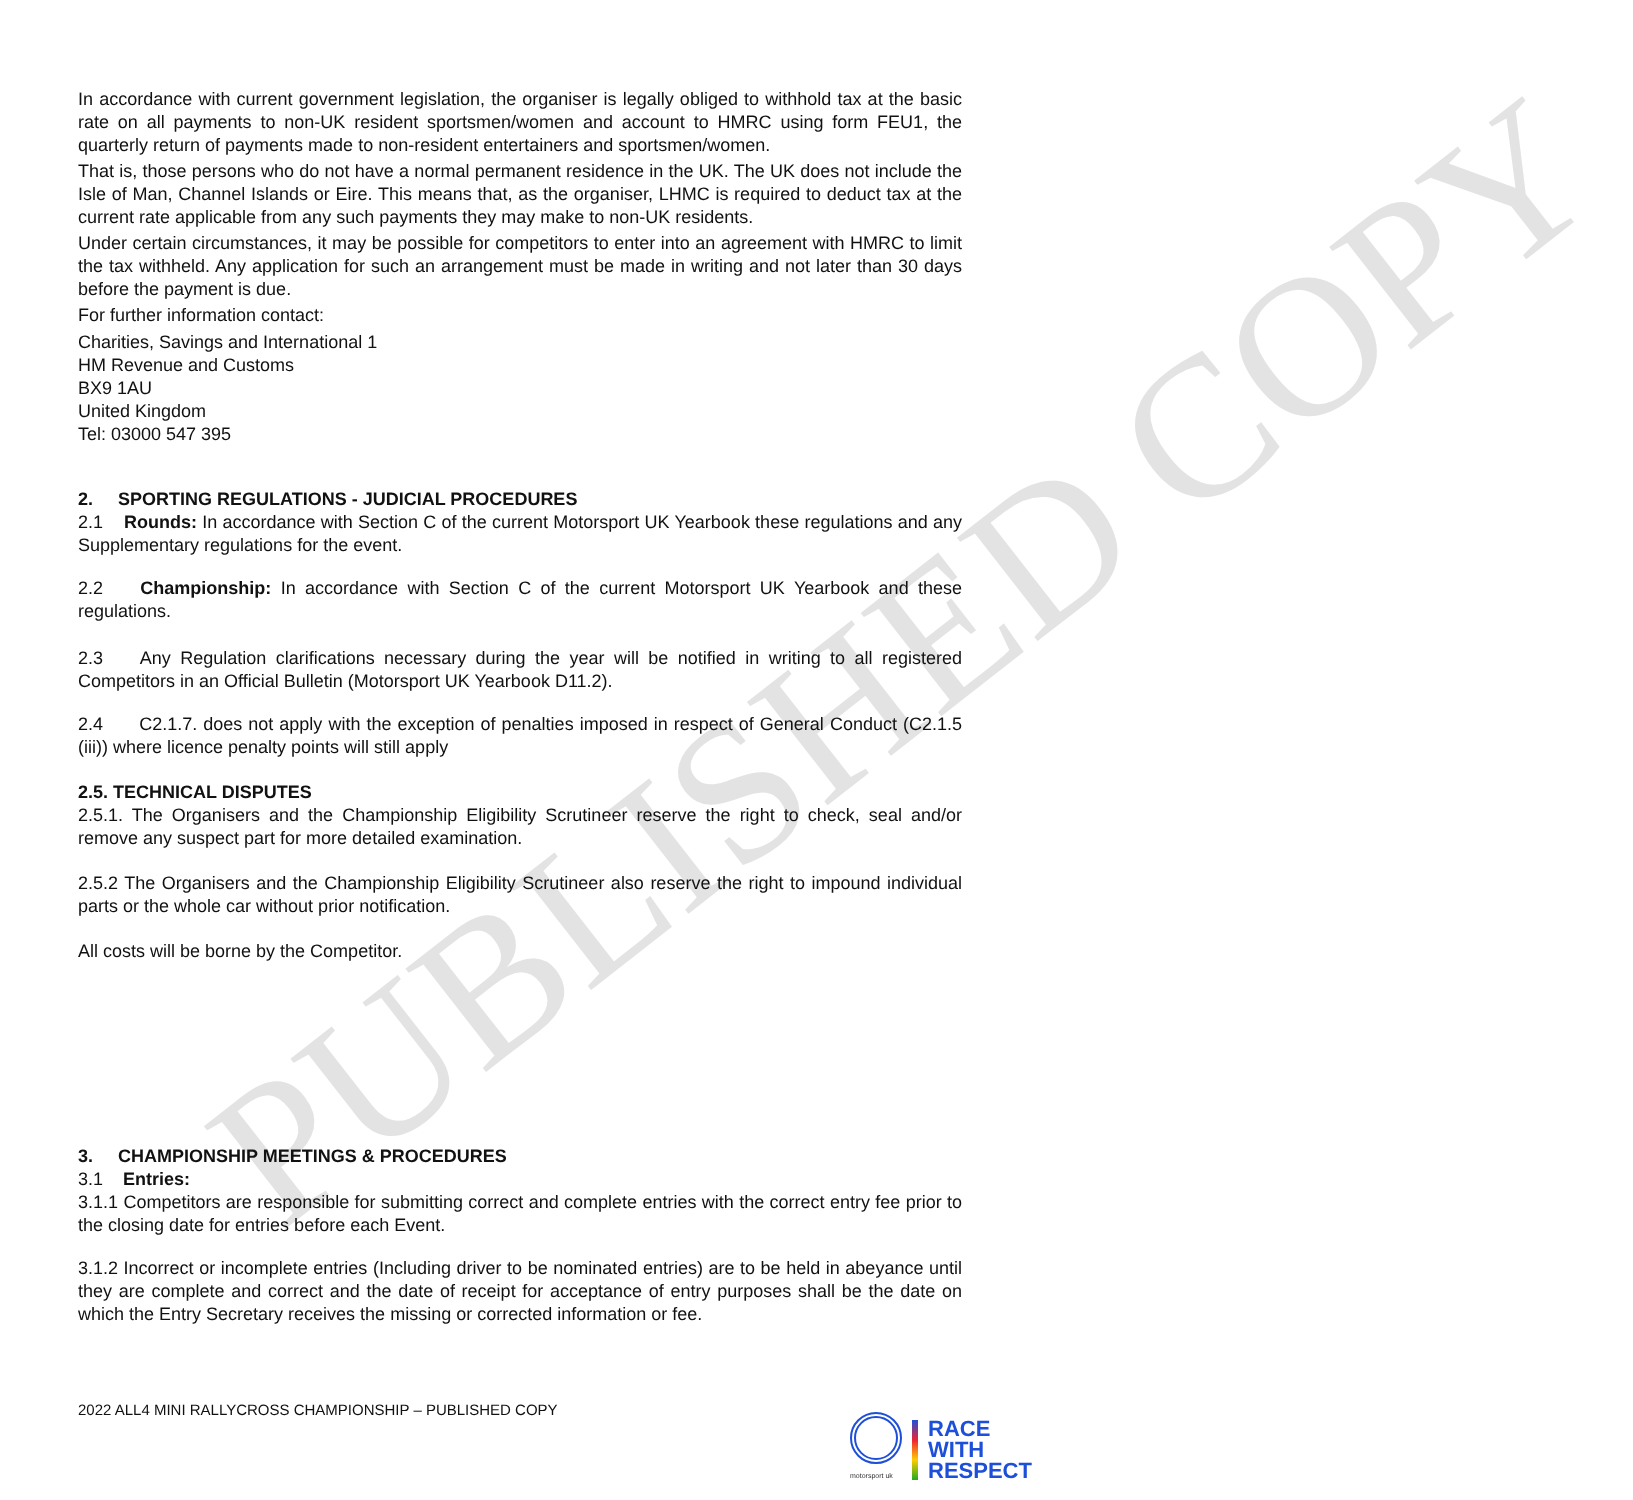PUBLISHED COPY
In accordance with current government legislation, the organiser is legally obliged to withhold tax at the basic rate on all payments to non-UK resident sportsmen/women and account to HMRC using form FEU1, the quarterly return of payments made to non-resident entertainers and sportsmen/women.
That is, those persons who do not have a normal permanent residence in the UK. The UK does not include the Isle of Man, Channel Islands or Eire. This means that, as the organiser, LHMC is required to deduct tax at the current rate applicable from any such payments they may make to non-UK residents.
Under certain circumstances, it may be possible for competitors to enter into an agreement with HMRC to limit the tax withheld. Any application for such an arrangement must be made in writing and not later than 30 days before the payment is due.
For further information contact:
Charities, Savings and International 1
HM Revenue and Customs
BX9 1AU
United Kingdom
Tel: 03000 547 395
2. SPORTING REGULATIONS - JUDICIAL PROCEDURES
2.1 Rounds: In accordance with Section C of the current Motorsport UK Yearbook these regulations and any Supplementary regulations for the event.
2.2 Championship: In accordance with Section C of the current Motorsport UK Yearbook and these regulations.
2.3 Any Regulation clarifications necessary during the year will be notified in writing to all registered Competitors in an Official Bulletin (Motorsport UK Yearbook D11.2).
2.4 C2.1.7. does not apply with the exception of penalties imposed in respect of General Conduct (C2.1.5 (iii)) where licence penalty points will still apply
2.5. TECHNICAL DISPUTES
2.5.1. The Organisers and the Championship Eligibility Scrutineer reserve the right to check, seal and/or remove any suspect part for more detailed examination.
2.5.2 The Organisers and the Championship Eligibility Scrutineer also reserve the right to impound individual parts or the whole car without prior notification.
All costs will be borne by the Competitor.
3. CHAMPIONSHIP MEETINGS & PROCEDURES
3.1 Entries:
3.1.1 Competitors are responsible for submitting correct and complete entries with the correct entry fee prior to the closing date for entries before each Event.
3.1.2 Incorrect or incomplete entries (Including driver to be nominated entries) are to be held in abeyance until they are complete and correct and the date of receipt for acceptance of entry purposes shall be the date on which the Entry Secretary receives the missing or corrected information or fee.
2022 ALL4 MINI RALLYCROSS CHAMPIONSHIP – PUBLISHED COPY
motorsport uk
RACE
WITH
RESPECT